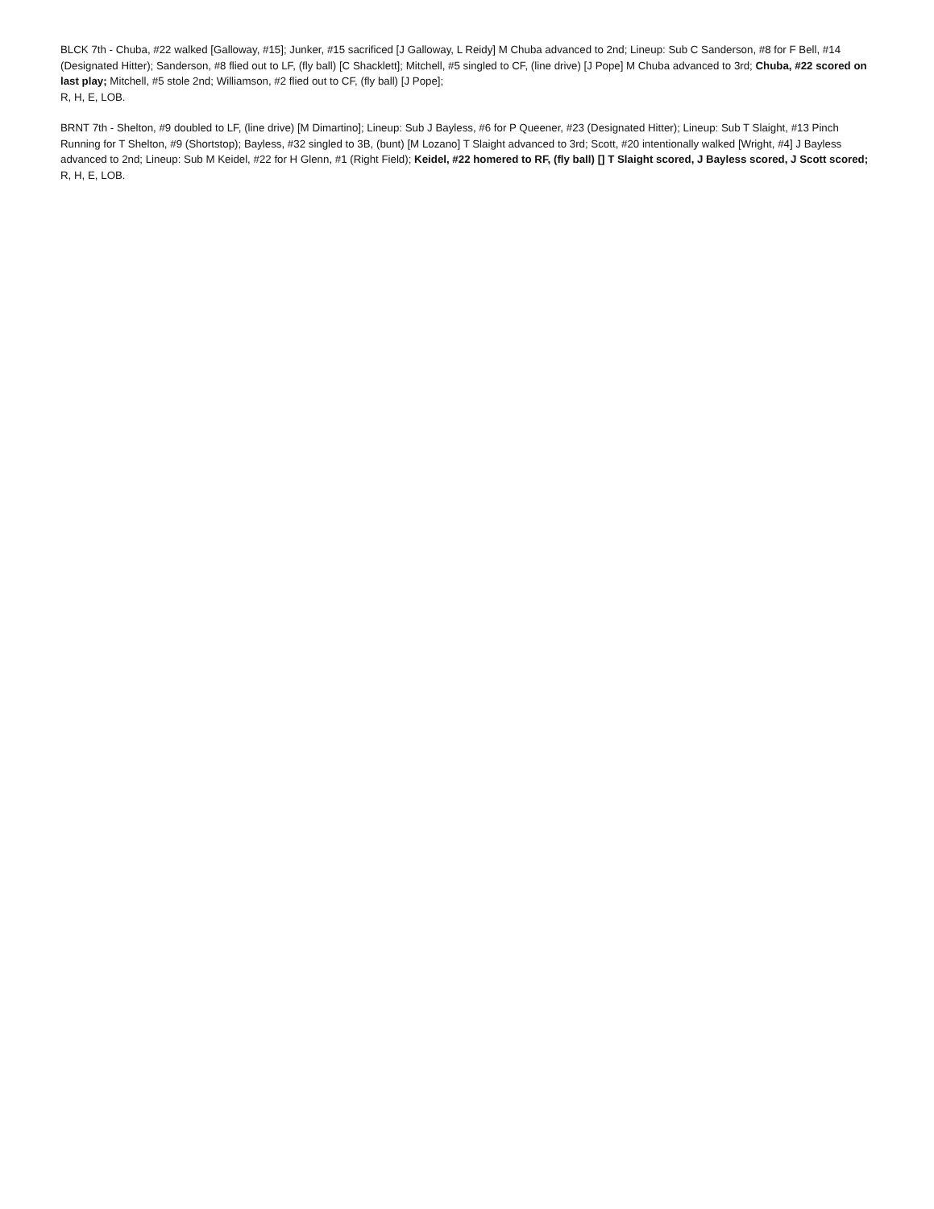BLCK 7th - Chuba, #22 walked [Galloway, #15]; Junker, #15 sacrificed [J Galloway, L Reidy] M Chuba advanced to 2nd; Lineup: Sub C Sanderson, #8 for F Bell, #14 (Designated Hitter); Sanderson, #8 flied out to LF, (fly ball) [C Shacklett]; Mitchell, #5 singled to CF, (line drive) [J Pope] M Chuba advanced to 3rd; Chuba, #22 scored on last play; Mitchell, #5 stole 2nd; Williamson, #2 flied out to CF, (fly ball) [J Pope];
R, H, E, LOB.
BRNT 7th - Shelton, #9 doubled to LF, (line drive) [M Dimartino]; Lineup: Sub J Bayless, #6 for P Queener, #23 (Designated Hitter); Lineup: Sub T Slaight, #13 Pinch Running for T Shelton, #9 (Shortstop); Bayless, #32 singled to 3B, (bunt) [M Lozano] T Slaight advanced to 3rd; Scott, #20 intentionally walked [Wright, #4] J Bayless advanced to 2nd; Lineup: Sub M Keidel, #22 for H Glenn, #1 (Right Field); Keidel, #22 homered to RF, (fly ball) [] T Slaight scored, J Bayless scored, J Scott scored;
R, H, E, LOB.